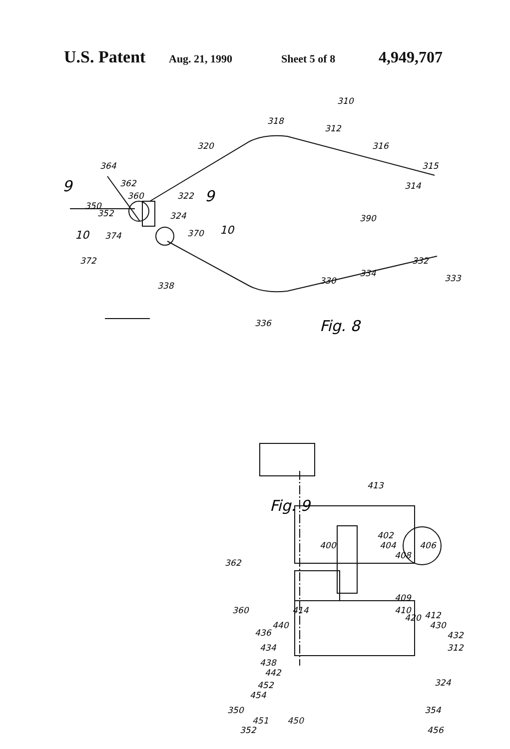U.S. Patent Aug. 21, 1990 Sheet 5 of 8 4,949,707
310
318
312
320
316
364
315
362
314
360
322
9
9
350
352
324
390
10
374
370
10
372
332
333
334
330
338
336
Fig. 8
413
Fig. 9
402
400
404
406
408
362
409
360
414
410
420
412
440
430
436
432
434
312
438
442
452
454
324
350
354
352
456
451 450